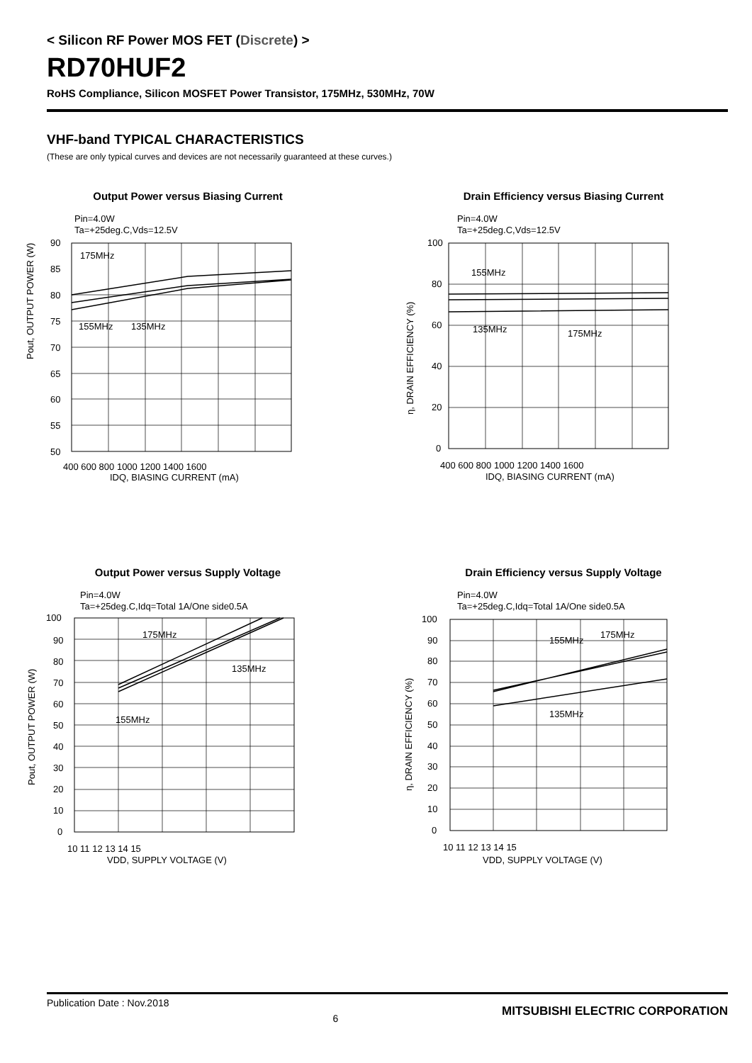< Silicon RF Power MOS FET (Discrete) >
RD70HUF2
RoHS Compliance, Silicon MOSFET Power Transistor, 175MHz, 530MHz, 70W
VHF-band TYPICAL CHARACTERISTICS
(These are only typical curves and devices are not necessarily guaranteed at these curves.)
Output Power versus Biasing Current
Pin=4.0W
Ta=+25deg.C,Vds=12.5V
175MHz
155MHz
135MHz
Pout, OUTPUT POWER (W)
90
85
80
75
70
65
60
55
50
400 600 800 1000 1200 1400 1600
IDQ, BIASING CURRENT (mA)
Drain Efficiency versus Biasing Current
Pin=4.0W
Ta=+25deg.C,Vds=12.5V
155MHz
135MHz
175MHz
η, DRAIN EFFICIENCY (%)
100
80
60
40
20
0
400 600 800 1000 1200 1400 1600
IDQ, BIASING CURRENT (mA)
Output Power versus Supply Voltage
Pin=4.0W
Ta=+25deg.C,Idq=Total 1A/One side0.5A
175MHz
135MHz
155MHz
Pout, OUTPUT POWER (W)
100
90
80
70
60
50
40
30
20
10
0
10 11 12 13 14 15
VDD, SUPPLY VOLTAGE (V)
Drain Efficiency versus Supply Voltage
Pin=4.0W
Ta=+25deg.C,Idq=Total 1A/One side0.5A
155MHz
175MHz
135MHz
η, DRAIN EFFICIENCY (%)
100
90
80
70
60
50
40
30
20
10
0
10 11 12 13 14 15
VDD, SUPPLY VOLTAGE (V)
Publication Date : Nov.2018 6 MITSUBISHI ELECTRIC CORPORATION